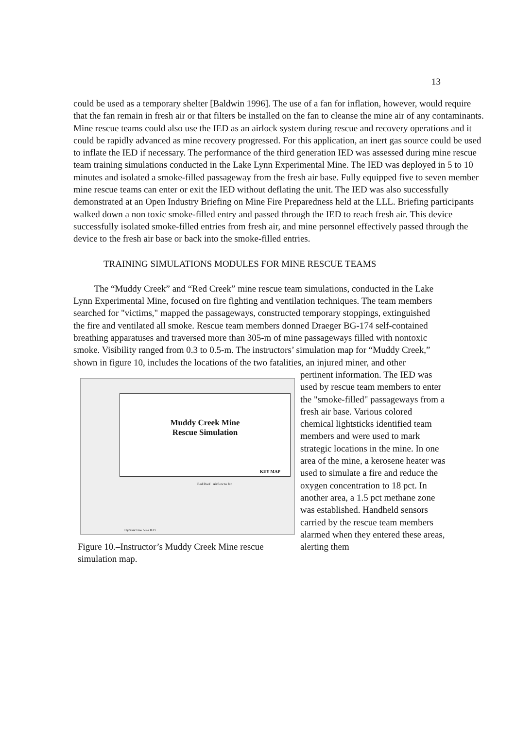13
could be used as a temporary shelter [Baldwin 1996]. The use of a fan for inflation, however, would require that the fan remain in fresh air or that filters be installed on the fan to cleanse the mine air of any contaminants. Mine rescue teams could also use the IED as an airlock system during rescue and recovery operations and it could be rapidly advanced as mine recovery progressed. For this application, an inert gas source could be used to inflate the IED if necessary. The performance of the third generation IED was assessed during mine rescue team training simulations conducted in the Lake Lynn Experimental Mine. The IED was deployed in 5 to 10 minutes and isolated a smoke-filled passageway from the fresh air base. Fully equipped five to seven member mine rescue teams can enter or exit the IED without deflating the unit. The IED was also successfully demonstrated at an Open Industry Briefing on Mine Fire Preparedness held at the LLL. Briefing participants walked down a non toxic smoke-filled entry and passed through the IED to reach fresh air. This device successfully isolated smoke-filled entries from fresh air, and mine personnel effectively passed through the device to the fresh air base or back into the smoke-filled entries.
TRAINING SIMULATIONS MODULES FOR MINE RESCUE TEAMS
The “Muddy Creek” and “Red Creek” mine rescue team simulations, conducted in the Lake Lynn Experimental Mine, focused on fire fighting and ventilation techniques. The team members searched for "victims," mapped the passageways, constructed temporary stoppings, extinguished the fire and ventilated all smoke. Rescue team members donned Draeger BG-174 self-contained breathing apparatuses and traversed more than 305-m of mine passageways filled with nontoxic smoke. Visibility ranged from 0.3 to 0.5-m. The instructors’ simulation map for “Muddy Creek,” shown in figure 10, includes the locations of the two fatalities, an injured miner, and other
Muddy Creek Mine
Rescue Simulation
KEY MAP
Bad Roof Airflow to fan
Hydrant Fire hose IED
Figure 10.–Instructor’s Muddy Creek Mine rescue simulation map.
pertinent information. The IED was used by rescue team members to enter the "smoke-filled" passageways from a fresh air base. Various colored chemical lightsticks identified team members and were used to mark strategic locations in the mine. In one area of the mine, a kerosene heater was used to simulate a fire and reduce the oxygen concentration to 18 pct. In another area, a 1.5 pct methane zone was established. Handheld sensors carried by the rescue team members alarmed when they entered these areas, alerting them